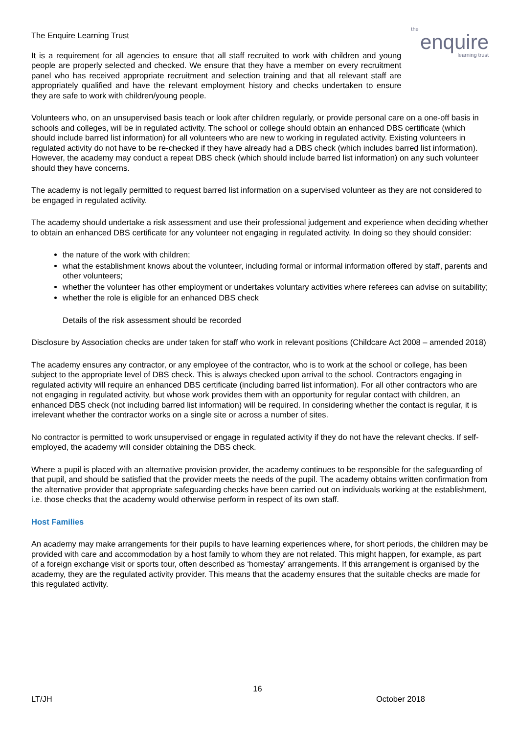The Enquire Learning Trust
It is a requirement for all agencies to ensure that all staff recruited to work with children and young people are properly selected and checked. We ensure that they have a member on every recruitment panel who has received appropriate recruitment and selection training and that all relevant staff are appropriately qualified and have the relevant employment history and checks undertaken to ensure they are safe to work with children/young people.
the
enquire
learning trust
Volunteers who, on an unsupervised basis teach or look after children regularly, or provide personal care on a one-off basis in schools and colleges, will be in regulated activity. The school or college should obtain an enhanced DBS certificate (which should include barred list information) for all volunteers who are new to working in regulated activity. Existing volunteers in regulated activity do not have to be re-checked if they have already had a DBS check (which includes barred list information). However, the academy may conduct a repeat DBS check (which should include barred list information) on any such volunteer should they have concerns.
The academy is not legally permitted to request barred list information on a supervised volunteer as they are not considered to be engaged in regulated activity.
The academy should undertake a risk assessment and use their professional judgement and experience when deciding whether to obtain an enhanced DBS certificate for any volunteer not engaging in regulated activity. In doing so they should consider:
the nature of the work with children;
what the establishment knows about the volunteer, including formal or informal information offered by staff, parents and other volunteers;
whether the volunteer has other employment or undertakes voluntary activities where referees can advise on suitability;
whether the role is eligible for an enhanced DBS check
Details of the risk assessment should be recorded
Disclosure by Association checks are under taken for staff who work in relevant positions (Childcare Act 2008 – amended 2018)
The academy ensures any contractor, or any employee of the contractor, who is to work at the school or college, has been subject to the appropriate level of DBS check. This is always checked upon arrival to the school. Contractors engaging in regulated activity will require an enhanced DBS certificate (including barred list information). For all other contractors who are not engaging in regulated activity, but whose work provides them with an opportunity for regular contact with children, an enhanced DBS check (not including barred list information) will be required. In considering whether the contact is regular, it is irrelevant whether the contractor works on a single site or across a number of sites.
No contractor is permitted to work unsupervised or engage in regulated activity if they do not have the relevant checks. If self-employed, the academy will consider obtaining the DBS check.
Where a pupil is placed with an alternative provision provider, the academy continues to be responsible for the safeguarding of that pupil, and should be satisfied that the provider meets the needs of the pupil. The academy obtains written confirmation from the alternative provider that appropriate safeguarding checks have been carried out on individuals working at the establishment, i.e. those checks that the academy would otherwise perform in respect of its own staff.
Host Families
An academy may make arrangements for their pupils to have learning experiences where, for short periods, the children may be provided with care and accommodation by a host family to whom they are not related. This might happen, for example, as part of a foreign exchange visit or sports tour, often described as ‘homestay’ arrangements. If this arrangement is organised by the academy, they are the regulated activity provider. This means that the academy ensures that the suitable checks are made for this regulated activity.
16
LT/JH October 2018